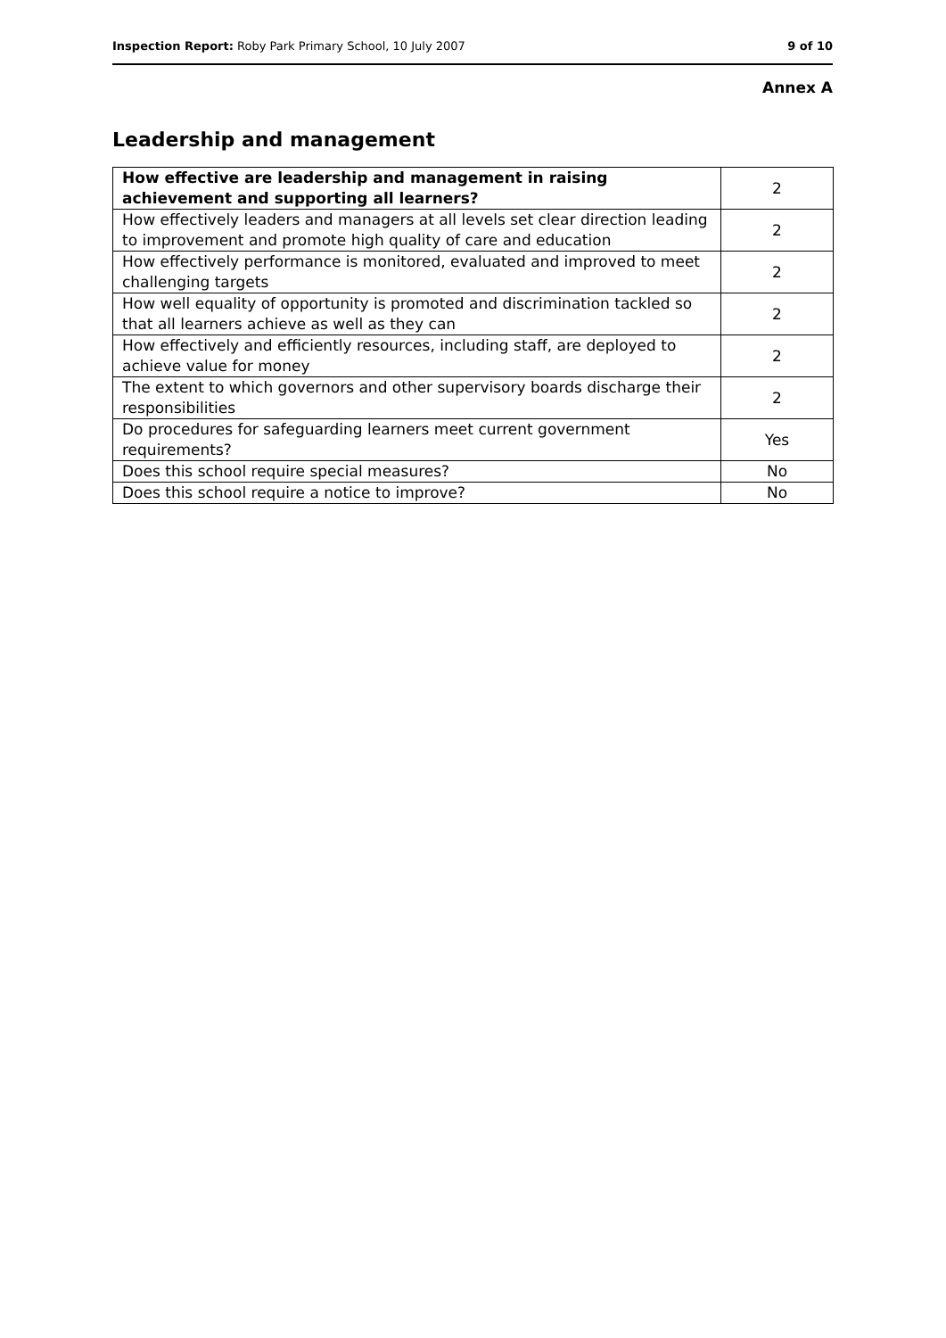Inspection Report: Roby Park Primary School, 10 July 2007 9 of 10
Annex A
Leadership and management
| How effective are leadership and management in raising achievement and supporting all learners? | 2 |
| --- | --- |
| How effectively leaders and managers at all levels set clear direction leading to improvement and promote high quality of care and education | 2 |
| How effectively performance is monitored, evaluated and improved to meet challenging targets | 2 |
| How well equality of opportunity is promoted and discrimination tackled so that all learners achieve as well as they can | 2 |
| How effectively and efficiently resources, including staff, are deployed to achieve value for money | 2 |
| The extent to which governors and other supervisory boards discharge their responsibilities | 2 |
| Do procedures for safeguarding learners meet current government requirements? | Yes |
| Does this school require special measures? | No |
| Does this school require a notice to improve? | No |